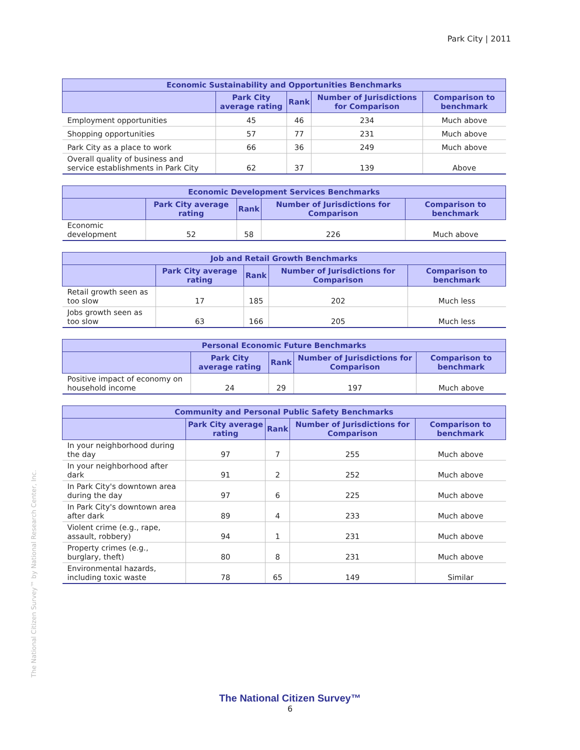Park City | 2011
| Economic Sustainability and Opportunities Benchmarks | | | | |
| --- | --- | --- | --- | --- |
| | Park City average rating | Rank | Number of Jurisdictions for Comparison | Comparison to benchmark |
| Employment opportunities | 45 | 46 | 234 | Much above |
| Shopping opportunities | 57 | 77 | 231 | Much above |
| Park City as a place to work | 66 | 36 | 249 | Much above |
| Overall quality of business and service establishments in Park City | 62 | 37 | 139 | Above |
| Economic Development Services Benchmarks | | | | |
| --- | --- | --- | --- | --- |
| | Park City average rating | Rank | Number of Jurisdictions for Comparison | Comparison to benchmark |
| Economic development | 52 | 58 | 226 | Much above |
| Job and Retail Growth Benchmarks | | | | |
| --- | --- | --- | --- | --- |
| | Park City average rating | Rank | Number of Jurisdictions for Comparison | Comparison to benchmark |
| Retail growth seen as too slow | 17 | 185 | 202 | Much less |
| Jobs growth seen as too slow | 63 | 166 | 205 | Much less |
| Personal Economic Future Benchmarks | | | | |
| --- | --- | --- | --- | --- |
| | Park City average rating | Rank | Number of Jurisdictions for Comparison | Comparison to benchmark |
| Positive impact of economy on household income | 24 | 29 | 197 | Much above |
| Community and Personal Public Safety Benchmarks | | | | |
| --- | --- | --- | --- | --- |
| | Park City average rating | Rank | Number of Jurisdictions for Comparison | Comparison to benchmark |
| In your neighborhood during the day | 97 | 7 | 255 | Much above |
| In your neighborhood after dark | 91 | 2 | 252 | Much above |
| In Park City's downtown area during the day | 97 | 6 | 225 | Much above |
| In Park City's downtown area after dark | 89 | 4 | 233 | Much above |
| Violent crime (e.g., rape, assault, robbery) | 94 | 1 | 231 | Much above |
| Property crimes (e.g., burglary, theft) | 80 | 8 | 231 | Much above |
| Environmental hazards, including toxic waste | 78 | 65 | 149 | Similar |
The National Citizen Survey™ by National Research Center, Inc.
The National Citizen Survey™
6